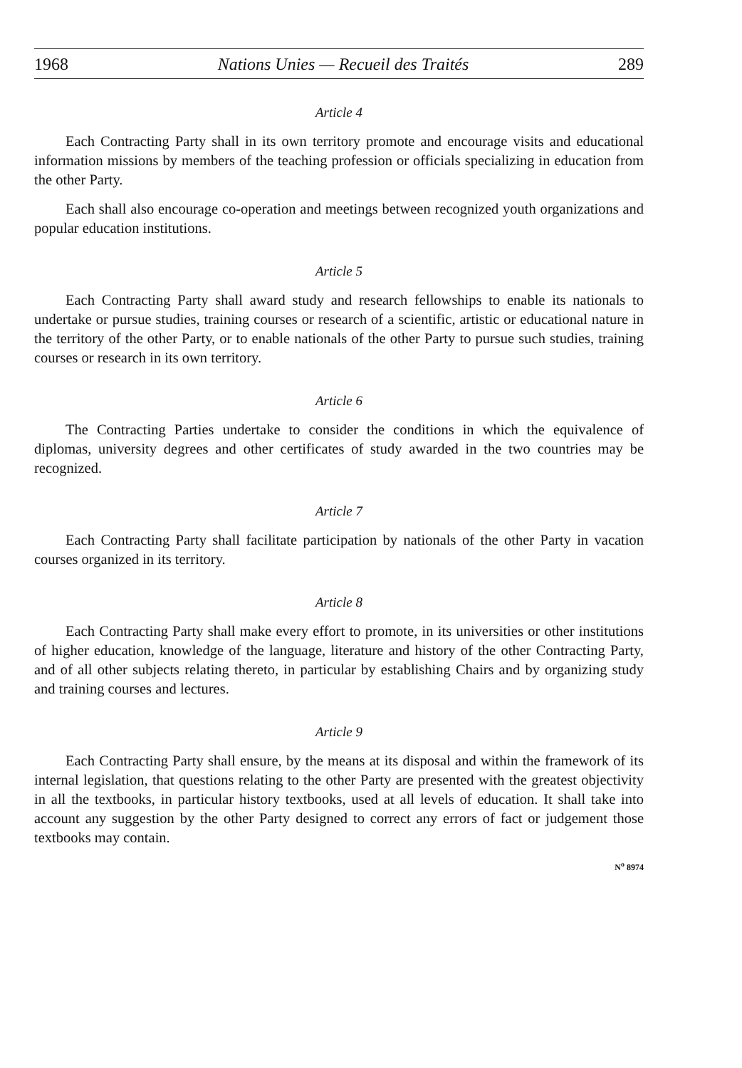1968 Nations Unies — Recueil des Traités 289
Article 4
Each Contracting Party shall in its own territory promote and encourage visits and educational information missions by members of the teaching profession or officials specializing in education from the other Party.
Each shall also encourage co-operation and meetings between recognized youth organizations and popular education institutions.
Article 5
Each Contracting Party shall award study and research fellowships to enable its nationals to undertake or pursue studies, training courses or research of a scientific, artistic or educational nature in the territory of the other Party, or to enable nationals of the other Party to pursue such studies, training courses or research in its own territory.
Article 6
The Contracting Parties undertake to consider the conditions in which the equivalence of diplomas, university degrees and other certificates of study awarded in the two countries may be recognized.
Article 7
Each Contracting Party shall facilitate participation by nationals of the other Party in vacation courses organized in its territory.
Article 8
Each Contracting Party shall make every effort to promote, in its universities or other institutions of higher education, knowledge of the language, literature and history of the other Contracting Party, and of all other subjects relating thereto, in particular by establishing Chairs and by organizing study and training courses and lectures.
Article 9
Each Contracting Party shall ensure, by the means at its disposal and within the framework of its internal legislation, that questions relating to the other Party are presented with the greatest objectivity in all the textbooks, in particular history textbooks, used at all levels of education. It shall take into account any suggestion by the other Party designed to correct any errors of fact or judgement those textbooks may contain.
N<sup>o</sup> 8974